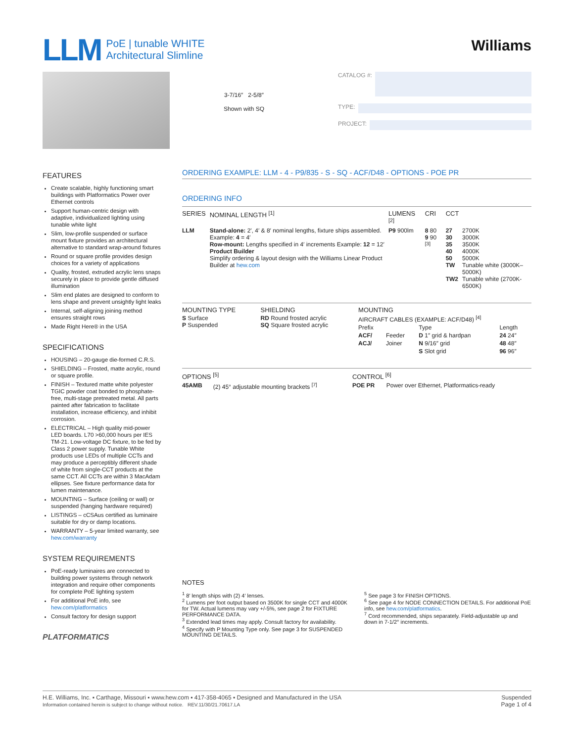LLM
PoE | tunable WHITE
Architectural Slimline
Williams
3-7/16″ 2-5/8″
Shown with SQ
CATALOG #:
TYPE:
PROJECT:
FEATURES
Create scalable, highly functioning smart buildings with Platformatics Power over Ethernet controls
Support human-centric design with adaptive, individualized lighting using tunable white light
Slim, low-profile suspended or surface mount fixture provides an architectural alternative to standard wrap-around fixtures
Round or square profile provides design choices for a variety of applications
Quality, frosted, extruded acrylic lens snaps securely in place to provide gentle diffused illumination
Slim end plates are designed to conform to lens shape and prevent unsightly light leaks
Internal, self-aligning joining method ensures straight rows
Made Right Here® in the USA
SPECIFICATIONS
HOUSING – 20-gauge die-formed C.R.S.
SHIELDING – Frosted, matte acrylic, round or square profile.
FINISH – Textured matte white polyester TGIC powder coat bonded to phosphate-free, multi-stage pretreated metal. All parts painted after fabrication to facilitate installation, increase efficiency, and inhibit corrosion.
ELECTRICAL – High quality mid-power LED boards. L70 >60,000 hours per IES TM-21. Low-voltage DC fixture, to be fed by Class 2 power supply. Tunable White products use LEDs of multiple CCTs and may produce a perceptibly different shade of white from single-CCT products at the same CCT. All CCTs are within 3 MacAdam ellipses. See fixture performance data for lumen maintenance.
MOUNTING – Surface (ceiling or wall) or suspended (hanging hardware required)
LISTINGS – cCSAus certified as luminaire suitable for dry or damp locations.
WARRANTY – 5-year limited warranty, see hew.com/warranty
SYSTEM REQUIREMENTS
PoE-ready luminaires are connected to building power systems through network integration and require other components for complete PoE lighting system
For additional PoE info, see hew.com/platformatics
Consult factory for design support
PLATFORMATICS
ORDERING EXAMPLE: LLM - 4 - P9/835 - S - SQ - ACF/D48 - OPTIONS - POE PR
ORDERING INFO
| SERIES | NOMINAL LENGTH <sup>[1]</sup> | LUMENS <sup>[2]</sup> | CRI | CCT | |
| --- | --- | --- | --- | --- | --- |
| LLM | Stand-alone: 2′, 4′ & 8′ nominal lengths, fixture ships assembled. Example: 4 = 4′ Row-mount: Lengths specified in 4′ increments Example: 12 = 12′ Product Builder Simplify ordering & layout design with the Williams Linear Product Builder at hew.com | P9 900lm | 8 80 9 90 <sup>[3]</sup> | 27 30 35 40 50 TW TW2 | 2700K 3000K 3500K 4000K 5000K Tunable white (3000K–5000K) Tunable white (2700K-6500K) |
| MOUNTING TYPE | SHIELDING | MOUNTING | | | |
| --- | --- | --- | --- | --- | --- |
| S Surface P Suspended | RD Round frosted acrylic SQ Square frosted acrylic | AIRCRAFT CABLES (EXAMPLE: ACF/D48) <sup>[4]</sup> | | | |
| | | Prefix | | Type | Length |
| | | ACF/ | Feeder | D 1″ grid & hardpan | 24 24″ |
| | | ACJ/ | Joiner | N 9/16″ grid | 48 48″ |
| | | | | S Slot grid | 96 96″ |
| OPTIONS <sup>[5]</sup> | | CONTROL <sup>[6]</sup> | |
| --- | --- | --- | --- |
| 45AMB | (2) 45° adjustable mounting brackets <sup>[7]</sup> | POE PR | Power over Ethernet, Platformatics-ready |
NOTES
<sup>1</sup> 8′ length ships with (2) 4′ lenses.
<sup>2</sup> Lumens per foot output based on 3500K for single CCT and 4000K for TW. Actual lumens may vary +/-5%, see page 2 for FIXTURE PERFORMANCE DATA.
<sup>3</sup> Extended lead times may apply. Consult factory for availability.
<sup>4</sup> Specify with P Mounting Type only. See page 3 for SUSPENDED MOUNTING DETAILS.
<sup>5</sup> See page 3 for FINISH OPTIONS.
<sup>6</sup> See page 4 for NODE CONNECTION DETAILS. For additional PoE info, see hew.com/platformatics.
<sup>7</sup> Cord recommended, ships separately. Field-adjustable up and down in 7-1/2° increments.
H.E. Williams, Inc. ▪ Carthage, Missouri ▪ www.hew.com ▪ 417-358-4065 ▪ Designed and Manufactured in the USA
Information contained herein is subject to change without notice. REV.11/30/21.70617.LA
Suspended
Page 1 of 4